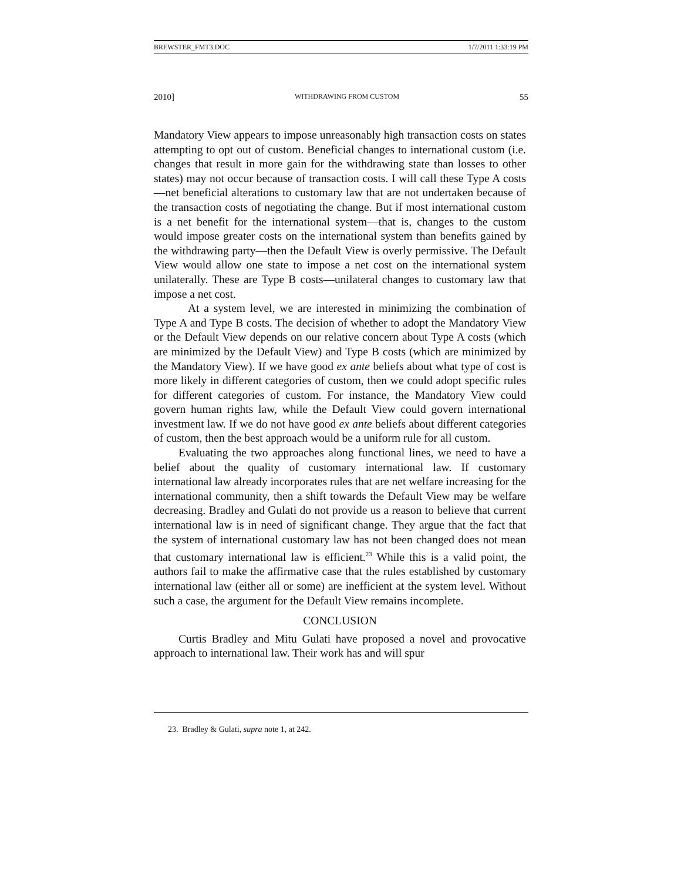BREWSTER_FMT3.DOC 1/7/2011 1:33:19 PM
2010] WITHDRAWING FROM CUSTOM 55
Mandatory View appears to impose unreasonably high transaction costs on states attempting to opt out of custom. Beneficial changes to international custom (i.e. changes that result in more gain for the withdrawing state than losses to other states) may not occur because of transaction costs. I will call these Type A costs—net beneficial alterations to customary law that are not undertaken because of the transaction costs of negotiating the change. But if most international custom is a net benefit for the international system—that is, changes to the custom would impose greater costs on the international system than benefits gained by the withdrawing party—then the Default View is overly permissive. The Default View would allow one state to impose a net cost on the international system unilaterally. These are Type B costs—unilateral changes to customary law that impose a net cost.
At a system level, we are interested in minimizing the combination of Type A and Type B costs. The decision of whether to adopt the Mandatory View or the Default View depends on our relative concern about Type A costs (which are minimized by the Default View) and Type B costs (which are minimized by the Mandatory View). If we have good ex ante beliefs about what type of cost is more likely in different categories of custom, then we could adopt specific rules for different categories of custom. For instance, the Mandatory View could govern human rights law, while the Default View could govern international investment law. If we do not have good ex ante beliefs about different categories of custom, then the best approach would be a uniform rule for all custom.
Evaluating the two approaches along functional lines, we need to have a belief about the quality of customary international law. If customary international law already incorporates rules that are net welfare increasing for the international community, then a shift towards the Default View may be welfare decreasing. Bradley and Gulati do not provide us a reason to believe that current international law is in need of significant change. They argue that the fact that the system of international customary law has not been changed does not mean that customary international law is efficient.<sup>23</sup> While this is a valid point, the authors fail to make the affirmative case that the rules established by customary international law (either all or some) are inefficient at the system level. Without such a case, the argument for the Default View remains incomplete.
CONCLUSION
Curtis Bradley and Mitu Gulati have proposed a novel and provocative approach to international law. Their work has and will spur
23. Bradley & Gulati, supra note 1, at 242.